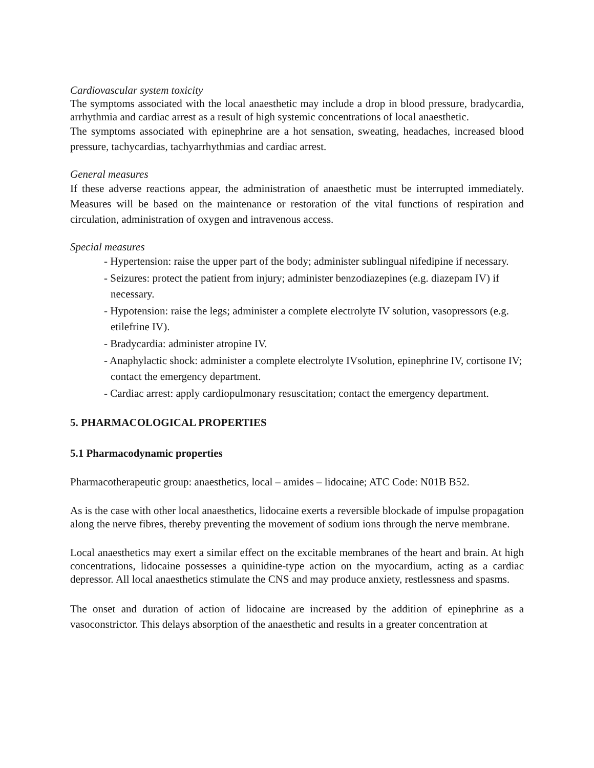Cardiovascular system toxicity
The symptoms associated with the local anaesthetic may include a drop in blood pressure, bradycardia, arrhythmia and cardiac arrest as a result of high systemic concentrations of local anaesthetic.
The symptoms associated with epinephrine are a hot sensation, sweating, headaches, increased blood pressure, tachycardias, tachyarrhythmias and cardiac arrest.
General measures
If these adverse reactions appear, the administration of anaesthetic must be interrupted immediately. Measures will be based on the maintenance or restoration of the vital functions of respiration and circulation, administration of oxygen and intravenous access.
Special measures
- Hypertension: raise the upper part of the body; administer sublingual nifedipine if necessary.
- Seizures: protect the patient from injury; administer benzodiazepines (e.g. diazepam IV) if necessary.
- Hypotension: raise the legs; administer a complete electrolyte IV solution, vasopressors (e.g. etilefrine IV).
- Bradycardia: administer atropine IV.
- Anaphylactic shock: administer a complete electrolyte IVsolution, epinephrine IV, cortisone IV; contact the emergency department.
- Cardiac arrest: apply cardiopulmonary resuscitation; contact the emergency department.
5. PHARMACOLOGICAL PROPERTIES
5.1 Pharmacodynamic properties
Pharmacotherapeutic group: anaesthetics, local – amides – lidocaine; ATC Code: N01B B52.
As is the case with other local anaesthetics, lidocaine exerts a reversible blockade of impulse propagation along the nerve fibres, thereby preventing the movement of sodium ions through the nerve membrane.
Local anaesthetics may exert a similar effect on the excitable membranes of the heart and brain. At high concentrations, lidocaine possesses a quinidine-type action on the myocardium, acting as a cardiac depressor. All local anaesthetics stimulate the CNS and may produce anxiety, restlessness and spasms.
The onset and duration of action of lidocaine are increased by the addition of epinephrine as a vasoconstrictor. This delays absorption of the anaesthetic and results in a greater concentration at